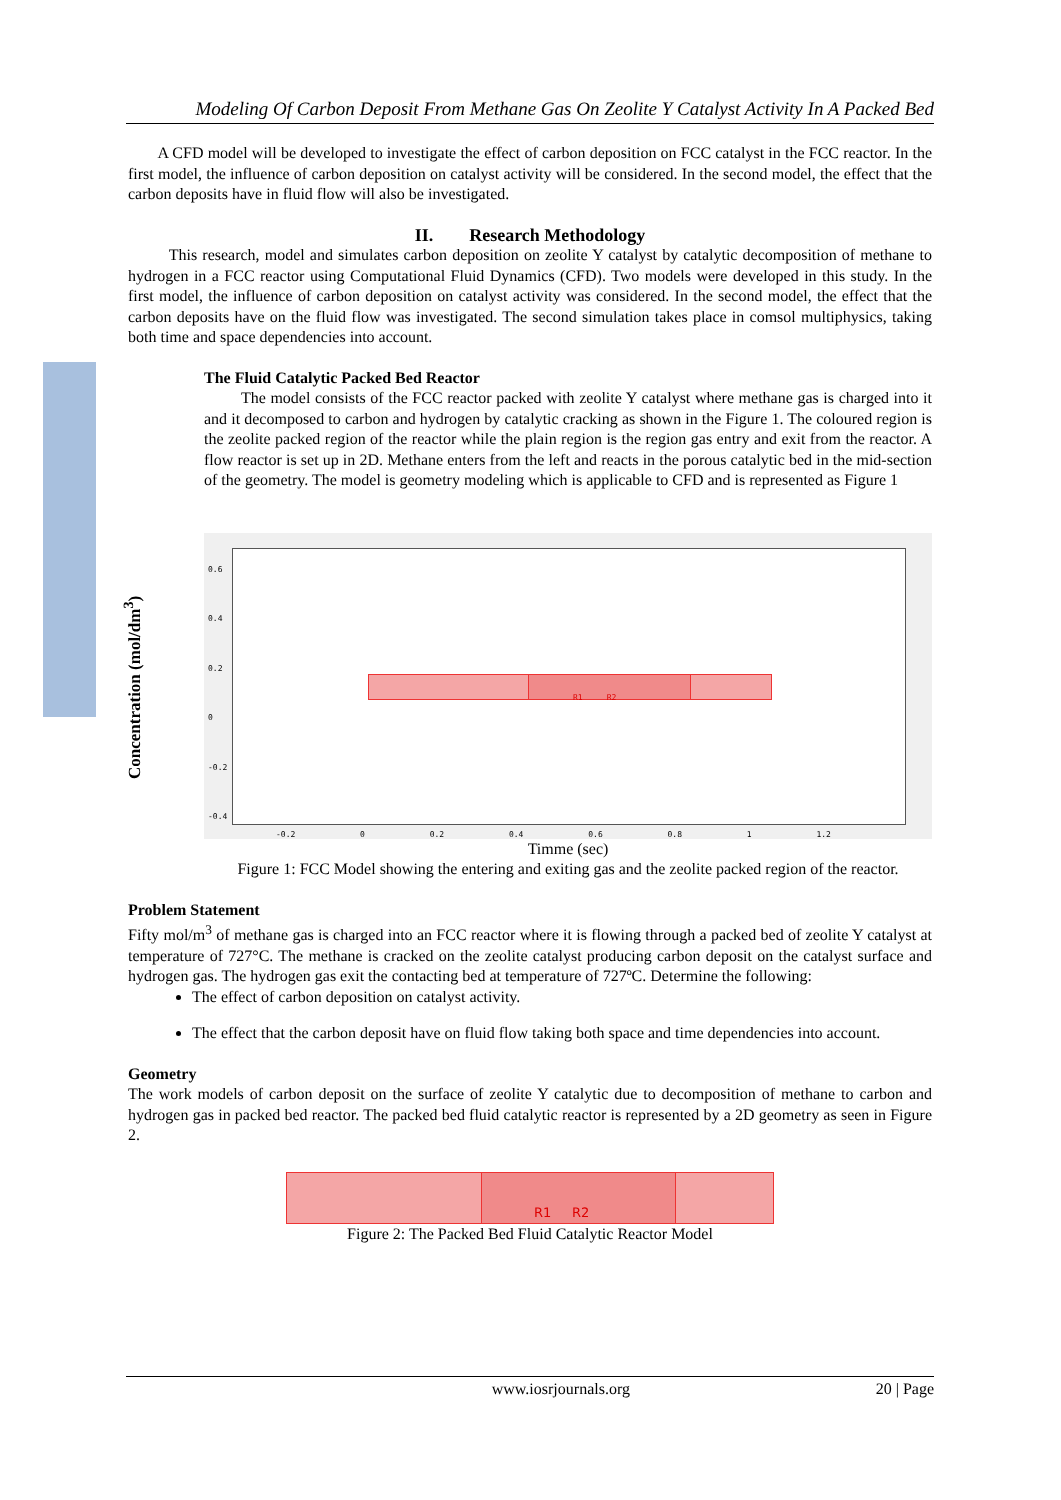Modeling Of Carbon Deposit From Methane Gas On Zeolite Y Catalyst Activity In A Packed Bed
Concentration (mol/dm<sup>3</sup>)
A CFD model will be developed to investigate the effect of carbon deposition on FCC catalyst in the FCC reactor. In the first model, the influence of carbon deposition on catalyst activity will be considered. In the second model, the effect that the carbon deposits have in fluid flow will also be investigated.
II. Research Methodology
This research, model and simulates carbon deposition on zeolite Y catalyst by catalytic decomposition of methane to hydrogen in a FCC reactor using Computational Fluid Dynamics (CFD). Two models were developed in this study. In the first model, the influence of carbon deposition on catalyst activity was considered. In the second model, the effect that the carbon deposits have on the fluid flow was investigated. The second simulation takes place in comsol multiphysics, taking both time and space dependencies into account.
The Fluid Catalytic Packed Bed Reactor
The model consists of the FCC reactor packed with zeolite Y catalyst where methane gas is charged into it and it decomposed to carbon and hydrogen by catalytic cracking as shown in the Figure 1. The coloured region is the zeolite packed region of the reactor while the plain region is the region gas entry and exit from the reactor. A flow reactor is set up in 2D. Methane enters from the left and reacts in the porous catalytic bed in the mid-section of the geometry. The model is geometry modeling which is applicable to CFD and is represented as Figure 1
R1 R2
0.6
0.4
0.2
0
-0.2
-0.4
-0.2 0 0.2 0.4 0.6 0.8 1 1.2
Timme (sec)
Figure 1: FCC Model showing the entering and exiting gas and the zeolite packed region of the reactor.
Problem Statement
Fifty mol/m<sup>3</sup> of methane gas is charged into an FCC reactor where it is flowing through a packed bed of zeolite Y catalyst at temperature of 727°C. The methane is cracked on the zeolite catalyst producing carbon deposit on the catalyst surface and hydrogen gas. The hydrogen gas exit the contacting bed at temperature of 727ºC. Determine the following:
The effect of carbon deposition on catalyst activity.
The effect that the carbon deposit have on fluid flow taking both space and time dependencies into account.
Geometry
The work models of carbon deposit on the surface of zeolite Y catalytic due to decomposition of methane to carbon and hydrogen gas in packed bed reactor. The packed bed fluid catalytic reactor is represented by a 2D geometry as seen in Figure 2.
R1 R2
Figure 2: The Packed Bed Fluid Catalytic Reactor Model
www.iosrjournals.org 20 | Page